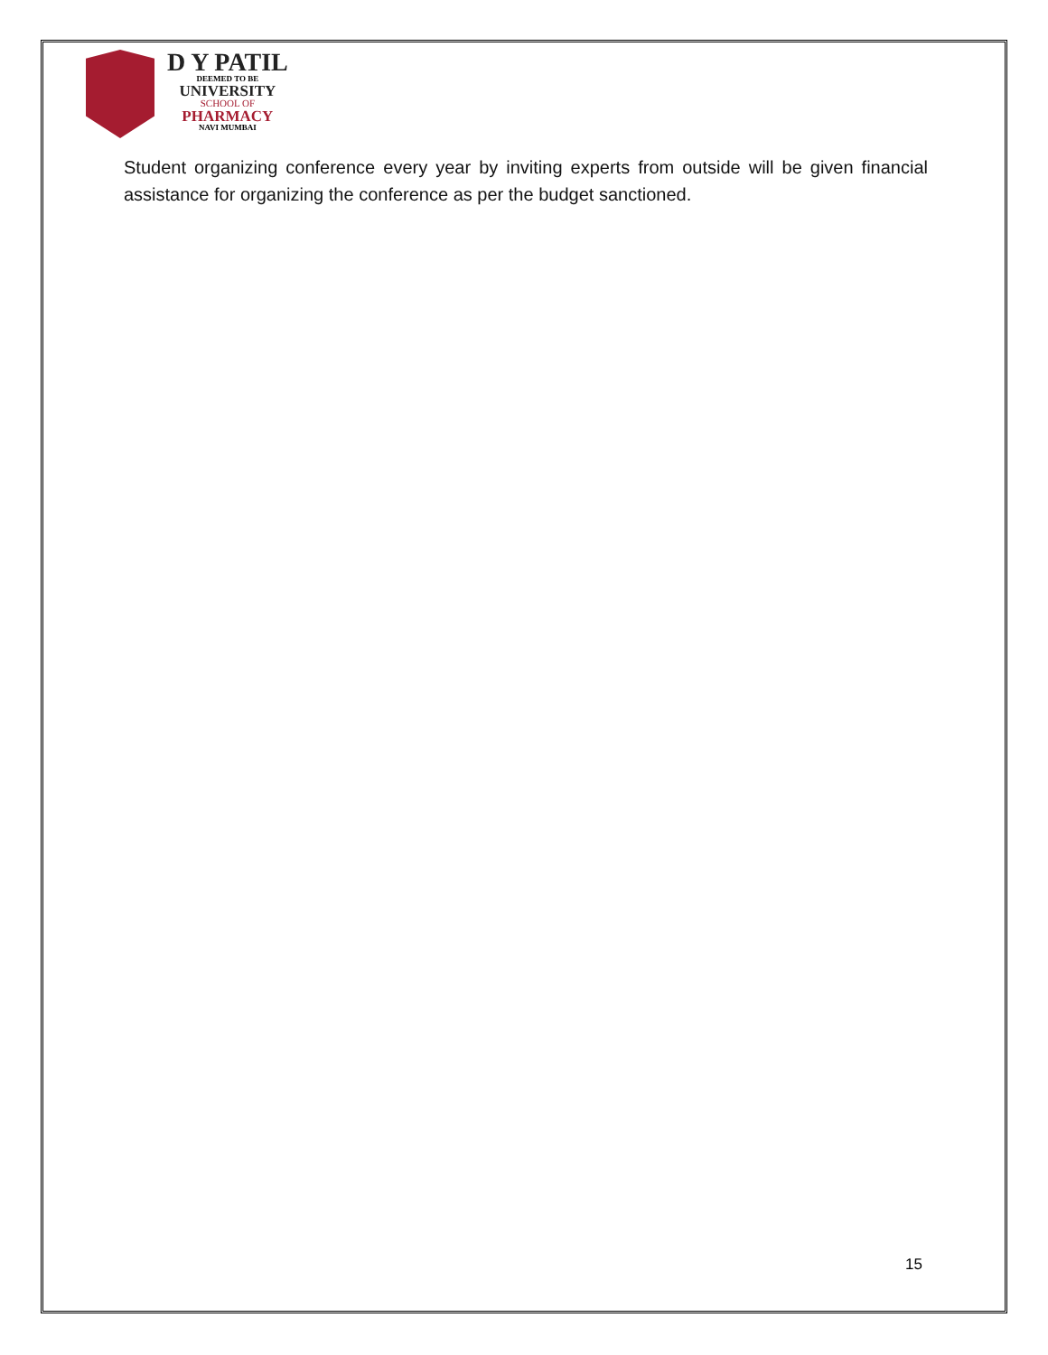D Y PATIL
DEEMED TO BE
UNIVERSITY
SCHOOL OF
PHARMACY
NAVI MUMBAI
Student organizing conference every year by inviting experts from outside will be given financial assistance for organizing the conference as per the budget sanctioned.
15